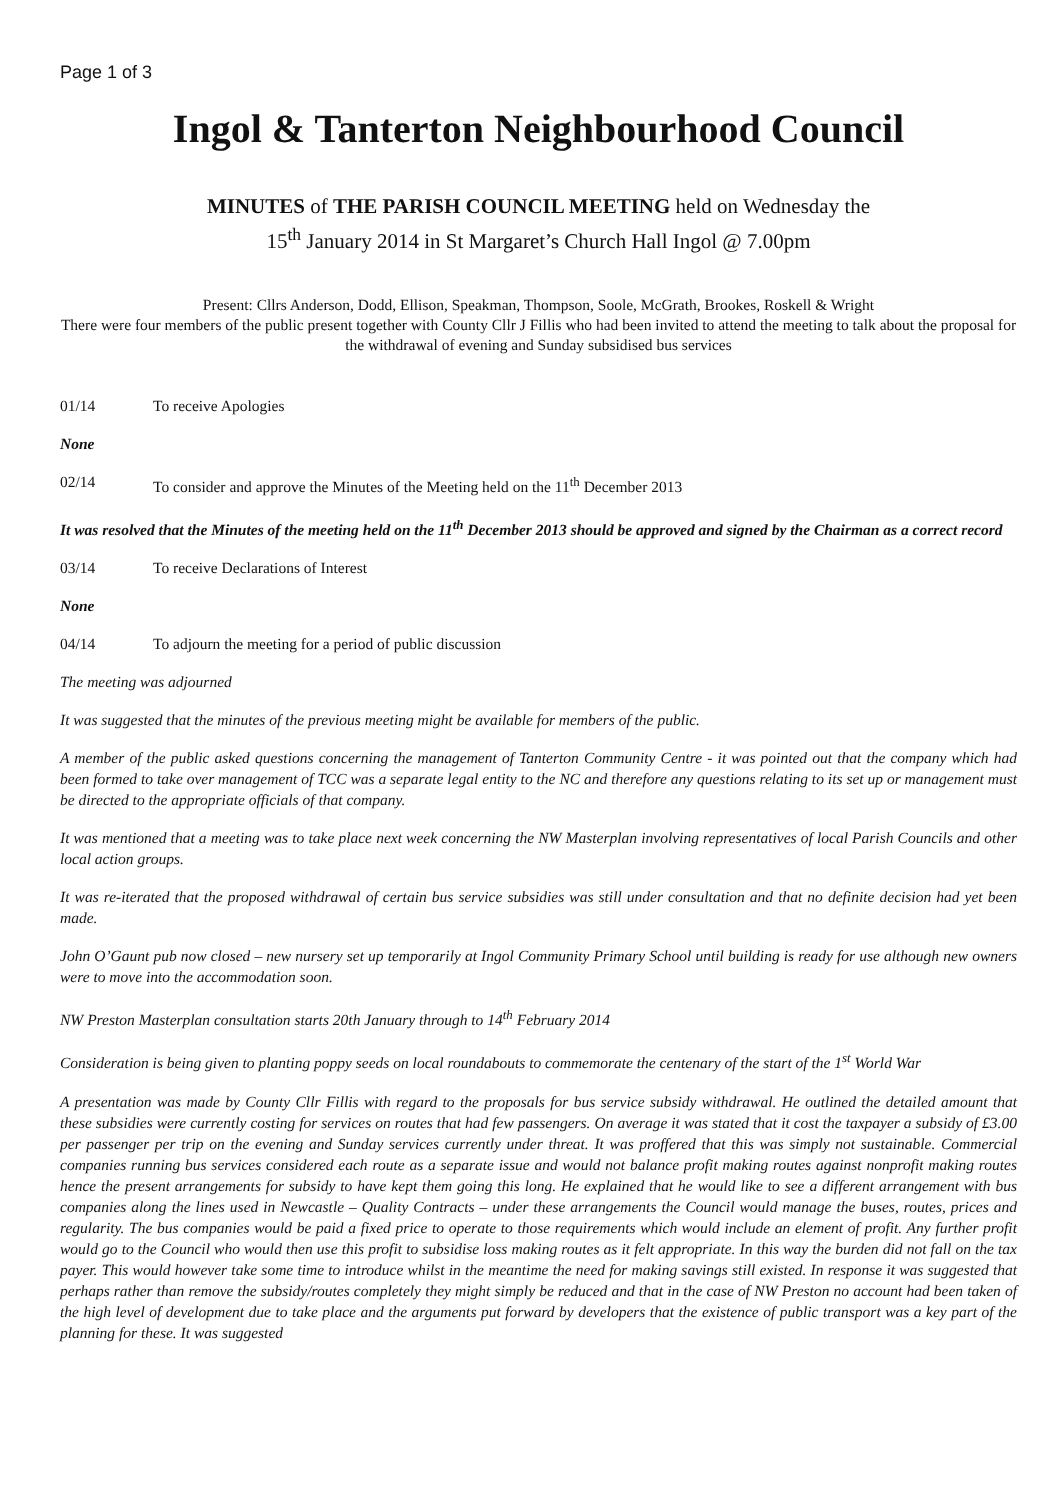Page 1 of 3
Ingol & Tanterton Neighbourhood Council
MINUTES of THE PARISH COUNCIL MEETING held on Wednesday the
15<sup>th</sup> January 2014 in St Margaret’s Church Hall Ingol @ 7.00pm
Present: Cllrs Anderson, Dodd, Ellison, Speakman, Thompson, Soole, McGrath, Brookes, Roskell & Wright
There were four members of the public present together with County Cllr J Fillis who had been invited to attend the meeting to talk about the proposal for the withdrawal of evening and Sunday subsidised bus services
01/14 To receive Apologies
None
02/14 To consider and approve the Minutes of the Meeting held on the 11<sup>th</sup> December 2013
It was resolved that the Minutes of the meeting held on the 11<sup>th</sup> December 2013 should be approved and signed by the Chairman as a correct record
03/14 To receive Declarations of Interest
None
04/14 To adjourn the meeting for a period of public discussion
The meeting was adjourned
It was suggested that the minutes of the previous meeting might be available for members of the public.
A member of the public asked questions concerning the management of Tanterton Community Centre - it was pointed out that the company which had been formed to take over management of TCC was a separate legal entity to the NC and therefore any questions relating to its set up or management must be directed to the appropriate officials of that company.
It was mentioned that a meeting was to take place next week concerning the NW Masterplan involving representatives of local Parish Councils and other local action groups.
It was re-iterated that the proposed withdrawal of certain bus service subsidies was still under consultation and that no definite decision had yet been made.
John O’Gaunt pub now closed – new nursery set up temporarily at Ingol Community Primary School until building is ready for use although new owners were to move into the accommodation soon.
NW Preston Masterplan consultation starts 20th January through to 14<sup>th</sup> February 2014
Consideration is being given to planting poppy seeds on local roundabouts to commemorate the centenary of the start of the 1<sup>st</sup> World War
A presentation was made by County Cllr Fillis with regard to the proposals for bus service subsidy withdrawal. He outlined the detailed amount that these subsidies were currently costing for services on routes that had few passengers. On average it was stated that it cost the taxpayer a subsidy of £3.00 per passenger per trip on the evening and Sunday services currently under threat. It was proffered that this was simply not sustainable. Commercial companies running bus services considered each route as a separate issue and would not balance profit making routes against nonprofit making routes hence the present arrangements for subsidy to have kept them going this long. He explained that he would like to see a different arrangement with bus companies along the lines used in Newcastle – Quality Contracts – under these arrangements the Council would manage the buses, routes, prices and regularity. The bus companies would be paid a fixed price to operate to those requirements which would include an element of profit. Any further profit would go to the Council who would then use this profit to subsidise loss making routes as it felt appropriate. In this way the burden did not fall on the tax payer. This would however take some time to introduce whilst in the meantime the need for making savings still existed. In response it was suggested that perhaps rather than remove the subsidy/routes completely they might simply be reduced and that in the case of NW Preston no account had been taken of the high level of development due to take place and the arguments put forward by developers that the existence of public transport was a key part of the planning for these. It was suggested